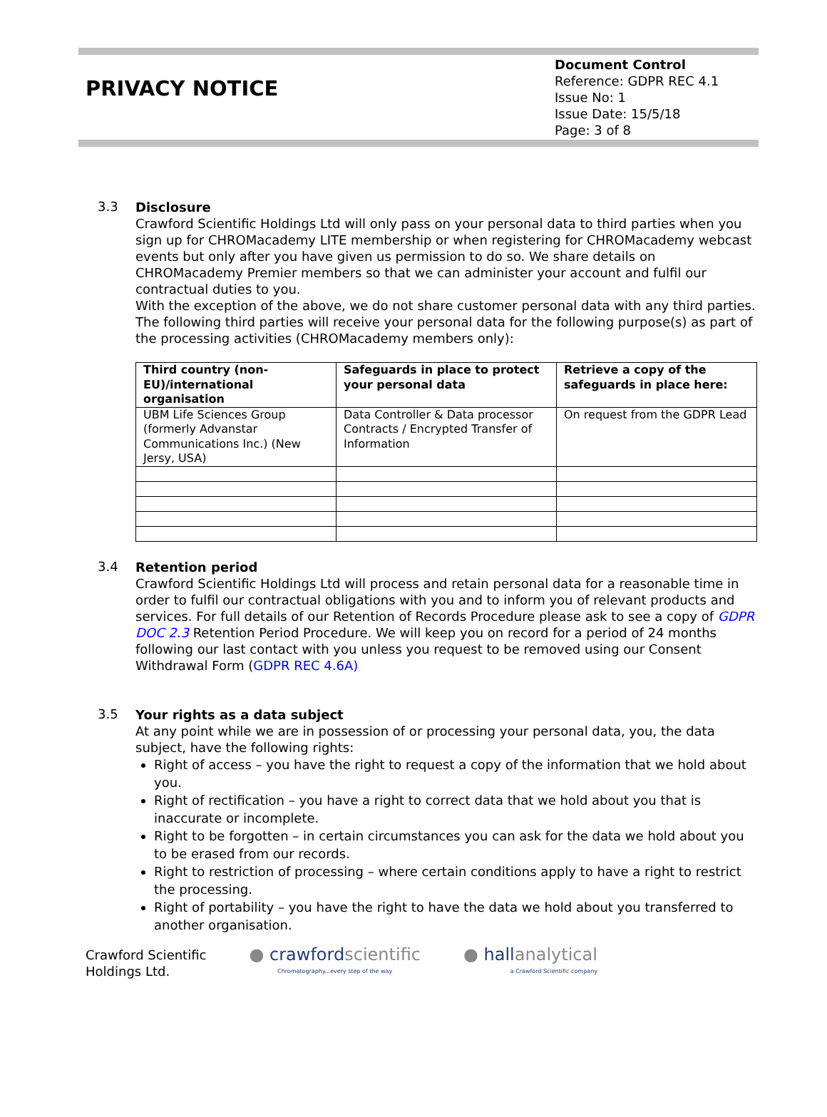PRIVACY NOTICE
Document Control
Reference: GDPR REC 4.1
Issue No: 1
Issue Date: 15/5/18
Page: 3 of 8
3.3
Disclosure
Crawford Scientific Holdings Ltd will only pass on your personal data to third parties when you sign up for CHROMacademy LITE membership or when registering for CHROMacademy webcast events but only after you have given us permission to do so. We share details on CHROMacademy Premier members so that we can administer your account and fulfil our contractual duties to you.
With the exception of the above, we do not share customer personal data with any third parties.
The following third parties will receive your personal data for the following purpose(s) as part of the processing activities (CHROMacademy members only):
| Third country (non-EU)/international organisation | Safeguards in place to protect your personal data | Retrieve a copy of the safeguards in place here: |
| --- | --- | --- |
| UBM Life Sciences Group (formerly Advanstar Communications Inc.) (New Jersy, USA) | Data Controller & Data processor Contracts / Encrypted Transfer of Information | On request from the GDPR Lead |
3.4
Retention period
Crawford Scientific Holdings Ltd will process and retain personal data for a reasonable time in order to fulfil our contractual obligations with you and to inform you of relevant products and services. For full details of our Retention of Records Procedure please ask to see a copy of GDPR DOC 2.3 Retention Period Procedure. We will keep you on record for a period of 24 months following our last contact with you unless you request to be removed using our Consent Withdrawal Form (GDPR REC 4.6A)
3.5
Your rights as a data subject
At any point while we are in possession of or processing your personal data, you, the data subject, have the following rights:
Right of access – you have the right to request a copy of the information that we hold about you.
Right of rectification – you have a right to correct data that we hold about you that is inaccurate or incomplete.
Right to be forgotten – in certain circumstances you can ask for the data we hold about you to be erased from our records.
Right to restriction of processing – where certain conditions apply to have a right to restrict the processing.
Right of portability – you have the right to have the data we hold about you transferred to another organisation.
Crawford Scientific
Holdings Ltd.
● crawfordscientific
Chromatography...every step of the way
● hallanalytical
a Crawford Scientific company